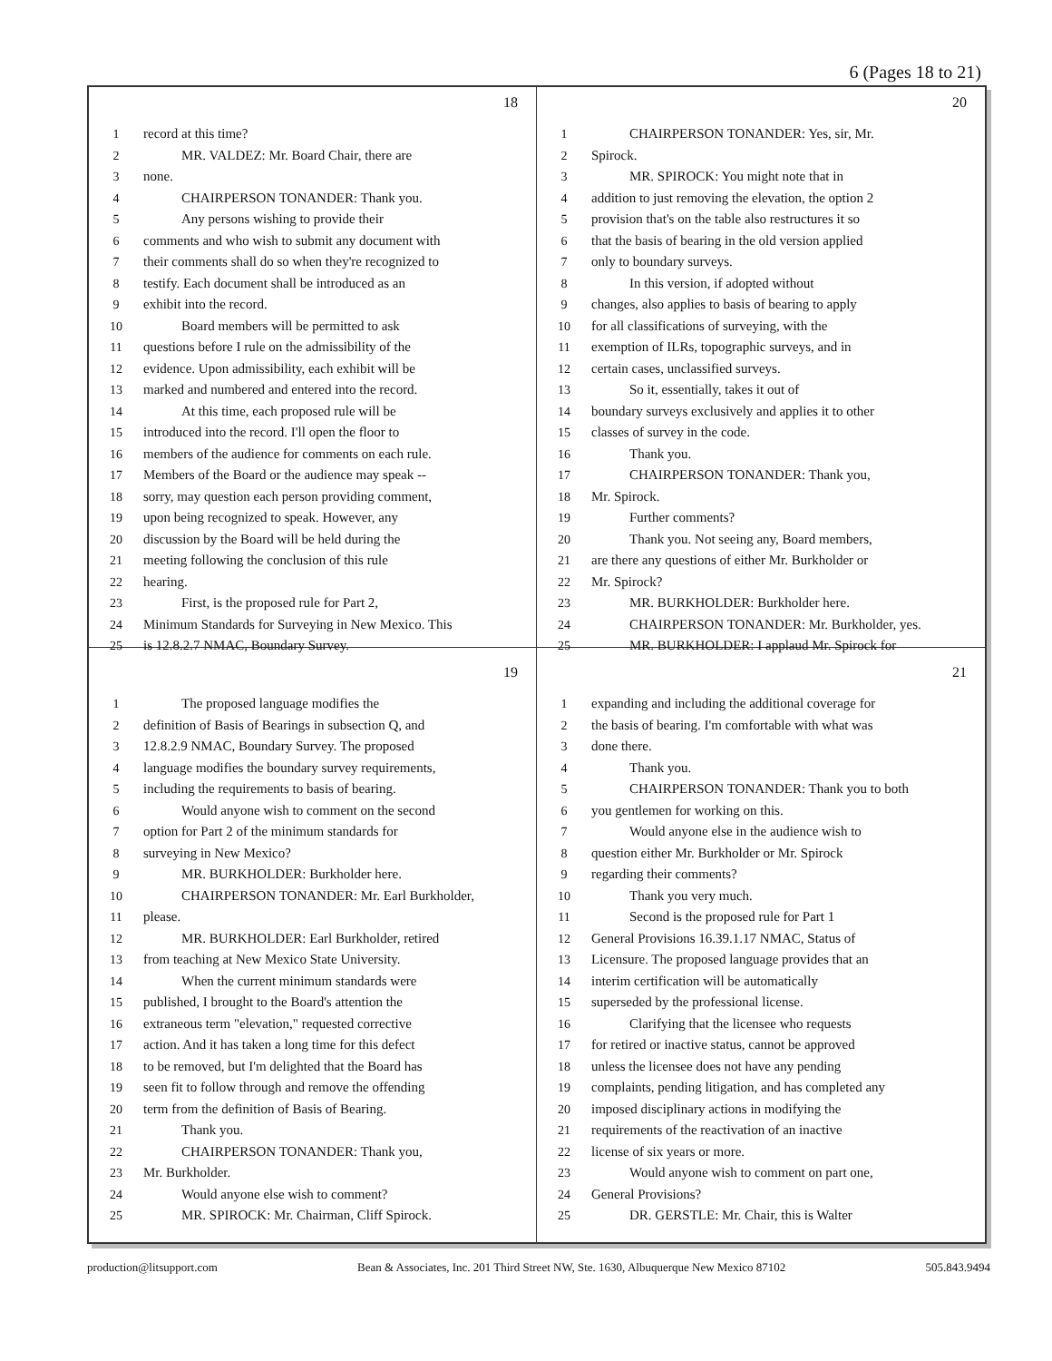6 (Pages 18 to 21)
18
1 record at this time?
2 MR. VALDEZ: Mr. Board Chair, there are
3 none.
4 CHAIRPERSON TONANDER: Thank you.
5 Any persons wishing to provide their
6 comments and who wish to submit any document with
7 their comments shall do so when they're recognized to
8 testify. Each document shall be introduced as an
9 exhibit into the record.
10 Board members will be permitted to ask
11 questions before I rule on the admissibility of the
12 evidence. Upon admissibility, each exhibit will be
13 marked and numbered and entered into the record.
14 At this time, each proposed rule will be
15 introduced into the record. I'll open the floor to
16 members of the audience for comments on each rule.
17 Members of the Board or the audience may speak --
18 sorry, may question each person providing comment,
19 upon being recognized to speak. However, any
20 discussion by the Board will be held during the
21 meeting following the conclusion of this rule
22 hearing.
23 First, is the proposed rule for Part 2,
24 Minimum Standards for Surveying in New Mexico. This
25 is 12.8.2.7 NMAC, Boundary Survey.
20
1 CHAIRPERSON TONANDER: Yes, sir, Mr.
2 Spirock.
3 MR. SPIROCK: You might note that in
4 addition to just removing the elevation, the option 2
5 provision that's on the table also restructures it so
6 that the basis of bearing in the old version applied
7 only to boundary surveys.
8 In this version, if adopted without
9 changes, also applies to basis of bearing to apply
10 for all classifications of surveying, with the
11 exemption of ILRs, topographic surveys, and in
12 certain cases, unclassified surveys.
13 So it, essentially, takes it out of
14 boundary surveys exclusively and applies it to other
15 classes of survey in the code.
16 Thank you.
17 CHAIRPERSON TONANDER: Thank you,
18 Mr. Spirock.
19 Further comments?
20 Thank you. Not seeing any, Board members,
21 are there any questions of either Mr. Burkholder or
22 Mr. Spirock?
23 MR. BURKHOLDER: Burkholder here.
24 CHAIRPERSON TONANDER: Mr. Burkholder, yes.
25 MR. BURKHOLDER: I applaud Mr. Spirock for
19
1 The proposed language modifies the
2 definition of Basis of Bearings in subsection Q, and
3 12.8.2.9 NMAC, Boundary Survey. The proposed
4 language modifies the boundary survey requirements,
5 including the requirements to basis of bearing.
6 Would anyone wish to comment on the second
7 option for Part 2 of the minimum standards for
8 surveying in New Mexico?
9 MR. BURKHOLDER: Burkholder here.
10 CHAIRPERSON TONANDER: Mr. Earl Burkholder,
11 please.
12 MR. BURKHOLDER: Earl Burkholder, retired
13 from teaching at New Mexico State University.
14 When the current minimum standards were
15 published, I brought to the Board's attention the
16 extraneous term "elevation," requested corrective
17 action. And it has taken a long time for this defect
18 to be removed, but I'm delighted that the Board has
19 seen fit to follow through and remove the offending
20 term from the definition of Basis of Bearing.
21 Thank you.
22 CHAIRPERSON TONANDER: Thank you,
23 Mr. Burkholder.
24 Would anyone else wish to comment?
25 MR. SPIROCK: Mr. Chairman, Cliff Spirock.
21
1 expanding and including the additional coverage for
2 the basis of bearing. I'm comfortable with what was
3 done there.
4 Thank you.
5 CHAIRPERSON TONANDER: Thank you to both
6 you gentlemen for working on this.
7 Would anyone else in the audience wish to
8 question either Mr. Burkholder or Mr. Spirock
9 regarding their comments?
10 Thank you very much.
11 Second is the proposed rule for Part 1
12 General Provisions 16.39.1.17 NMAC, Status of
13 Licensure. The proposed language provides that an
14 interim certification will be automatically
15 superseded by the professional license.
16 Clarifying that the licensee who requests
17 for retired or inactive status, cannot be approved
18 unless the licensee does not have any pending
19 complaints, pending litigation, and has completed any
20 imposed disciplinary actions in modifying the
21 requirements of the reactivation of an inactive
22 license of six years or more.
23 Would anyone wish to comment on part one,
24 General Provisions?
25 DR. GERSTLE: Mr. Chair, this is Walter
production@litsupport.com Bean & Associates, Inc. 201 Third Street NW, Ste. 1630, Albuquerque New Mexico 87102 505.843.9494